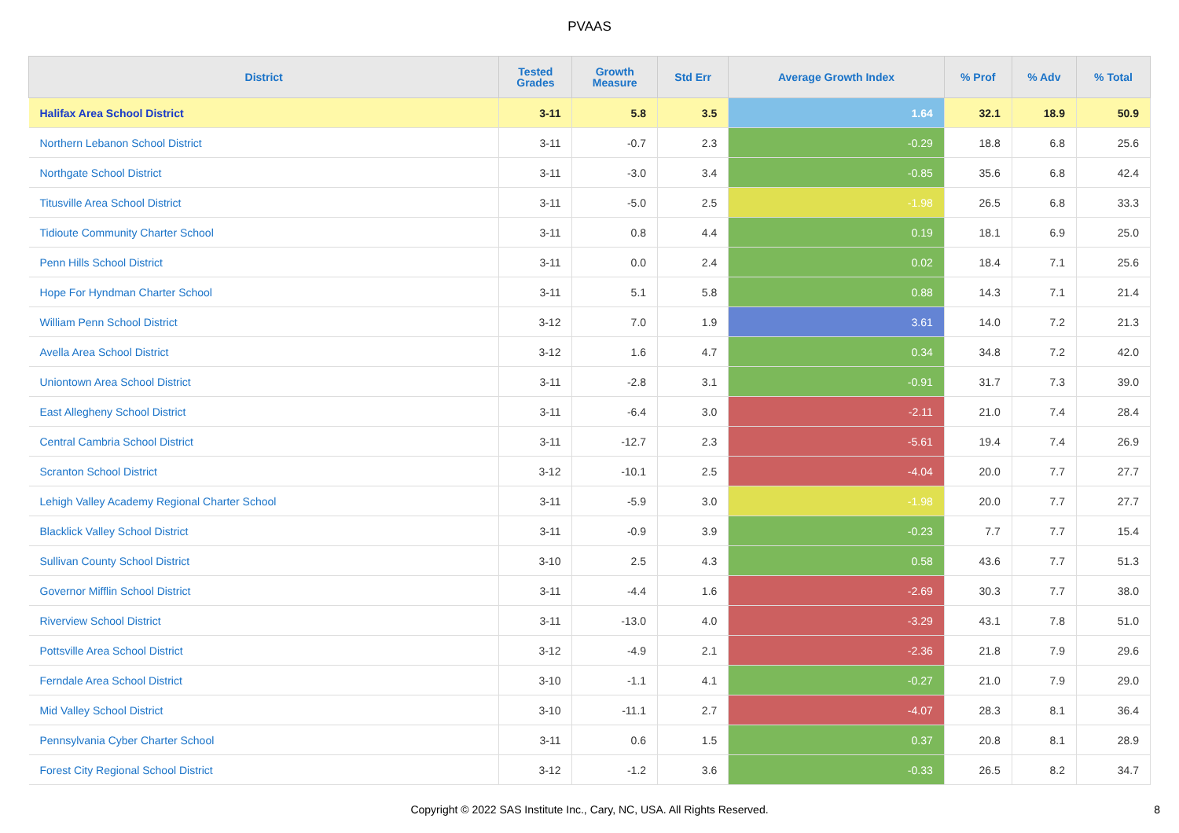PVAAS
| District | Tested Grades | Growth Measure | Std Err | Average Growth Index | % Prof | % Adv | % Total |
| --- | --- | --- | --- | --- | --- | --- | --- |
| Halifax Area School District | 3-11 | 5.8 | 3.5 | 1.64 | 32.1 | 18.9 | 50.9 |
| Northern Lebanon School District | 3-11 | -0.7 | 2.3 | -0.29 | 18.8 | 6.8 | 25.6 |
| Northgate School District | 3-11 | -3.0 | 3.4 | -0.85 | 35.6 | 6.8 | 42.4 |
| Titusville Area School District | 3-11 | -5.0 | 2.5 | -1.98 | 26.5 | 6.8 | 33.3 |
| Tidioute Community Charter School | 3-11 | 0.8 | 4.4 | 0.19 | 18.1 | 6.9 | 25.0 |
| Penn Hills School District | 3-11 | 0.0 | 2.4 | 0.02 | 18.4 | 7.1 | 25.6 |
| Hope For Hyndman Charter School | 3-11 | 5.1 | 5.8 | 0.88 | 14.3 | 7.1 | 21.4 |
| William Penn School District | 3-12 | 7.0 | 1.9 | 3.61 | 14.0 | 7.2 | 21.3 |
| Avella Area School District | 3-12 | 1.6 | 4.7 | 0.34 | 34.8 | 7.2 | 42.0 |
| Uniontown Area School District | 3-11 | -2.8 | 3.1 | -0.91 | 31.7 | 7.3 | 39.0 |
| East Allegheny School District | 3-11 | -6.4 | 3.0 | -2.11 | 21.0 | 7.4 | 28.4 |
| Central Cambria School District | 3-11 | -12.7 | 2.3 | -5.61 | 19.4 | 7.4 | 26.9 |
| Scranton School District | 3-12 | -10.1 | 2.5 | -4.04 | 20.0 | 7.7 | 27.7 |
| Lehigh Valley Academy Regional Charter School | 3-11 | -5.9 | 3.0 | -1.98 | 20.0 | 7.7 | 27.7 |
| Blacklick Valley School District | 3-11 | -0.9 | 3.9 | -0.23 | 7.7 | 7.7 | 15.4 |
| Sullivan County School District | 3-10 | 2.5 | 4.3 | 0.58 | 43.6 | 7.7 | 51.3 |
| Governor Mifflin School District | 3-11 | -4.4 | 1.6 | -2.69 | 30.3 | 7.7 | 38.0 |
| Riverview School District | 3-11 | -13.0 | 4.0 | -3.29 | 43.1 | 7.8 | 51.0 |
| Pottsville Area School District | 3-12 | -4.9 | 2.1 | -2.36 | 21.8 | 7.9 | 29.6 |
| Ferndale Area School District | 3-10 | -1.1 | 4.1 | -0.27 | 21.0 | 7.9 | 29.0 |
| Mid Valley School District | 3-10 | -11.1 | 2.7 | -4.07 | 28.3 | 8.1 | 36.4 |
| Pennsylvania Cyber Charter School | 3-11 | 0.6 | 1.5 | 0.37 | 20.8 | 8.1 | 28.9 |
| Forest City Regional School District | 3-12 | -1.2 | 3.6 | -0.33 | 26.5 | 8.2 | 34.7 |
Copyright © 2022 SAS Institute Inc., Cary, NC, USA. All Rights Reserved. 8